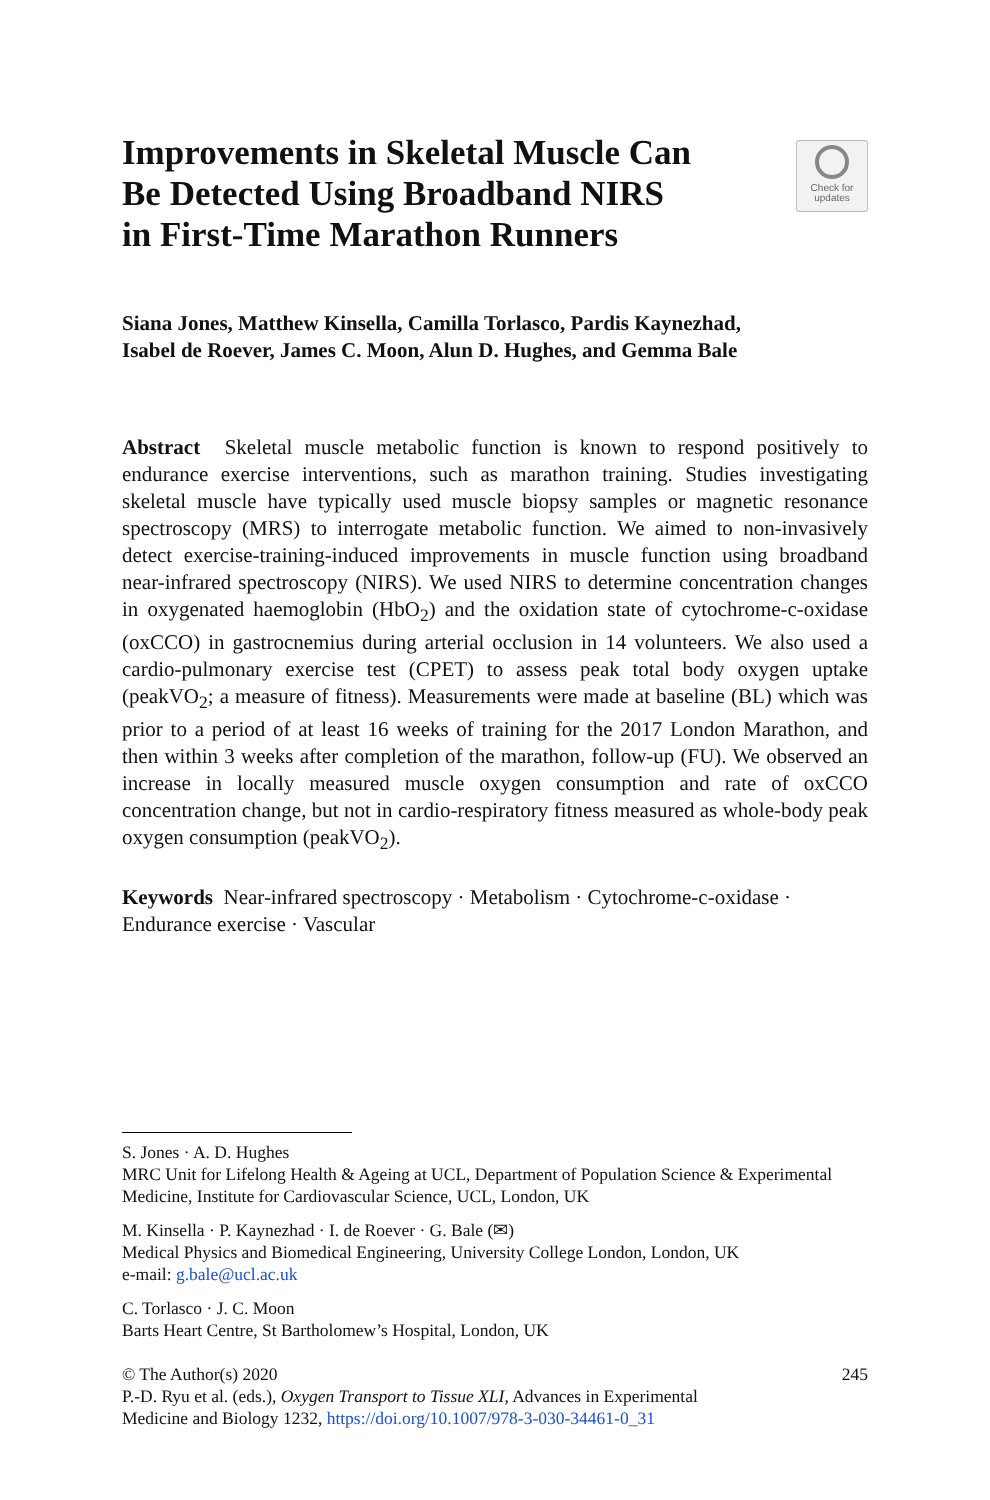Improvements in Skeletal Muscle Can
Be Detected Using Broadband NIRS
in First-Time Marathon Runners
Check for
updates
Siana Jones, Matthew Kinsella, Camilla Torlasco, Pardis Kaynezhad,
Isabel de Roever, James C. Moon, Alun D. Hughes, and Gemma Bale
Abstract Skeletal muscle metabolic function is known to respond positively to endurance exercise interventions, such as marathon training. Studies investigating skeletal muscle have typically used muscle biopsy samples or magnetic resonance spectroscopy (MRS) to interrogate metabolic function. We aimed to non-invasively detect exercise-training-induced improvements in muscle function using broadband near-infrared spectroscopy (NIRS). We used NIRS to determine concentration changes in oxygenated haemoglobin (HbO<sub>2</sub>) and the oxidation state of cytochrome-c-oxidase (oxCCO) in gastrocnemius during arterial occlusion in 14 volunteers. We also used a cardio-pulmonary exercise test (CPET) to assess peak total body oxygen uptake (peakVO<sub>2</sub>; a measure of fitness). Measurements were made at baseline (BL) which was prior to a period of at least 16 weeks of training for the 2017 London Marathon, and then within 3 weeks after completion of the marathon, follow-up (FU). We observed an increase in locally measured muscle oxygen consumption and rate of oxCCO concentration change, but not in cardio-respiratory fitness measured as whole-body peak oxygen consumption (peakVO<sub>2</sub>).
Keywords Near-infrared spectroscopy · Metabolism · Cytochrome-c-oxidase · Endurance exercise · Vascular
S. Jones · A. D. Hughes
MRC Unit for Lifelong Health & Ageing at UCL, Department of Population Science & Experimental Medicine, Institute for Cardiovascular Science, UCL, London, UK
M. Kinsella · P. Kaynezhad · I. de Roever · G. Bale (✉)
Medical Physics and Biomedical Engineering, University College London, London, UK
e-mail: g.bale@ucl.ac.uk
C. Torlasco · J. C. Moon
Barts Heart Centre, St Bartholomew’s Hospital, London, UK
© The Author(s) 2020 245
P.-D. Ryu et al. (eds.), Oxygen Transport to Tissue XLI, Advances in Experimental
Medicine and Biology 1232, https://doi.org/10.1007/978-3-030-34461-0_31